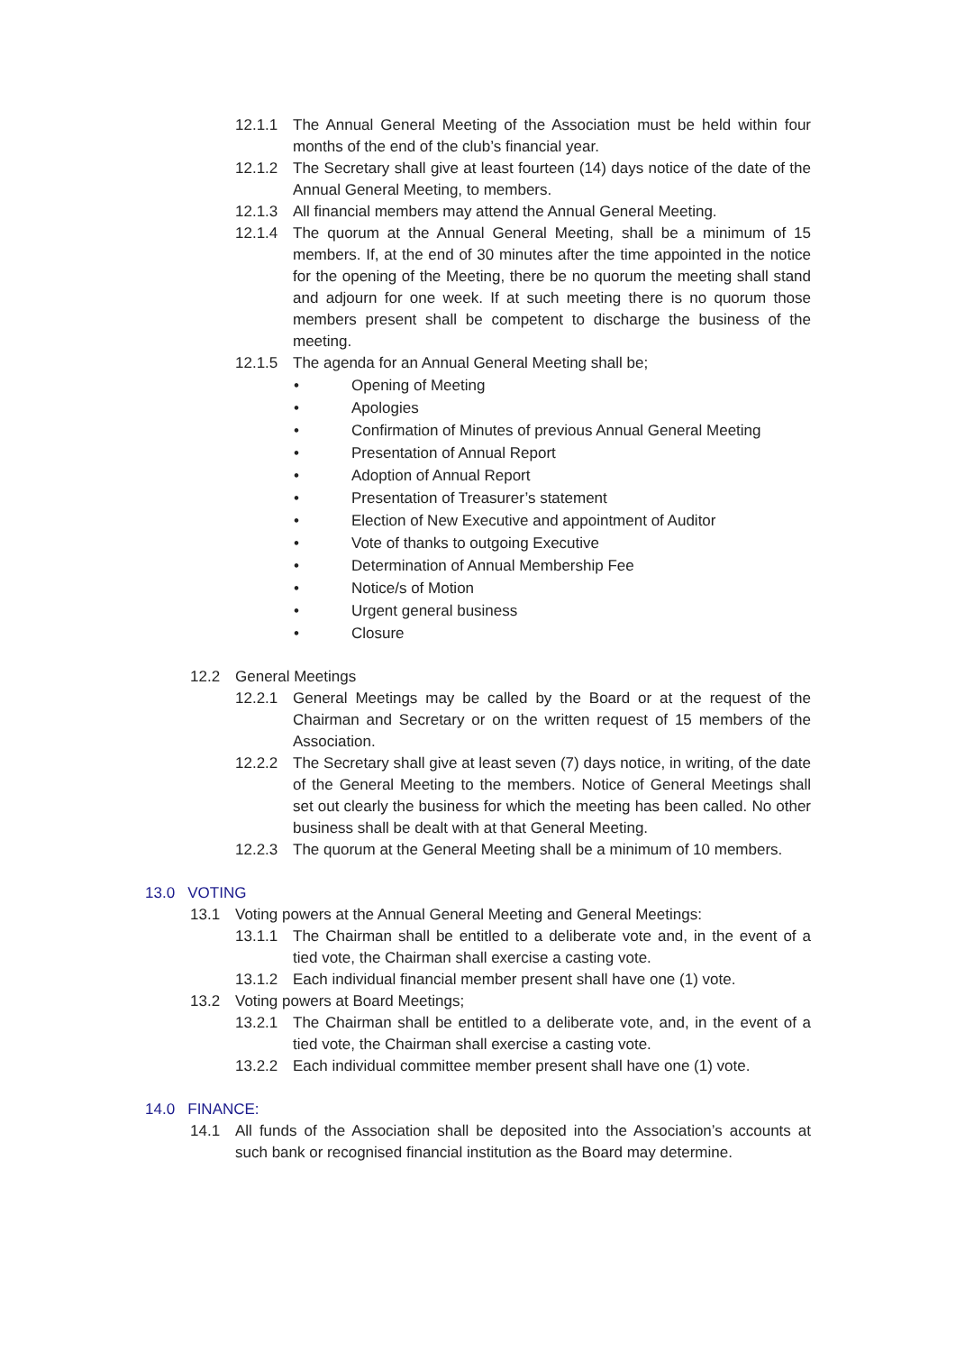12.1.1 The Annual General Meeting of the Association must be held within four months of the end of the club’s financial year.
12.1.2 The Secretary shall give at least fourteen (14) days notice of the date of the Annual General Meeting, to members.
12.1.3 All financial members may attend the Annual General Meeting.
12.1.4 The quorum at the Annual General Meeting, shall be a minimum of 15 members. If, at the end of 30 minutes after the time appointed in the notice for the opening of the Meeting, there be no quorum the meeting shall stand and adjourn for one week. If at such meeting there is no quorum those members present shall be competent to discharge the business of the meeting.
12.1.5 The agenda for an Annual General Meeting shall be;
• Opening of Meeting
• Apologies
• Confirmation of Minutes of previous Annual General Meeting
• Presentation of Annual Report
• Adoption of Annual Report
• Presentation of Treasurer’s statement
• Election of New Executive and appointment of Auditor
• Vote of thanks to outgoing Executive
• Determination of Annual Membership Fee
• Notice/s of Motion
• Urgent general business
• Closure
12.2 General Meetings
12.2.1 General Meetings may be called by the Board or at the request of the Chairman and Secretary or on the written request of 15 members of the Association.
12.2.2 The Secretary shall give at least seven (7) days notice, in writing, of the date of the General Meeting to the members. Notice of General Meetings shall set out clearly the business for which the meeting has been called. No other business shall be dealt with at that General Meeting.
12.2.3 The quorum at the General Meeting shall be a minimum of 10 members.
13.0 VOTING
13.1 Voting powers at the Annual General Meeting and General Meetings:
13.1.1 The Chairman shall be entitled to a deliberate vote and, in the event of a tied vote, the Chairman shall exercise a casting vote.
13.1.2 Each individual financial member present shall have one (1) vote.
13.2 Voting powers at Board Meetings;
13.2.1 The Chairman shall be entitled to a deliberate vote, and, in the event of a tied vote, the Chairman shall exercise a casting vote.
13.2.2 Each individual committee member present shall have one (1) vote.
14.0 FINANCE:
14.1 All funds of the Association shall be deposited into the Association’s accounts at such bank or recognised financial institution as the Board may determine.